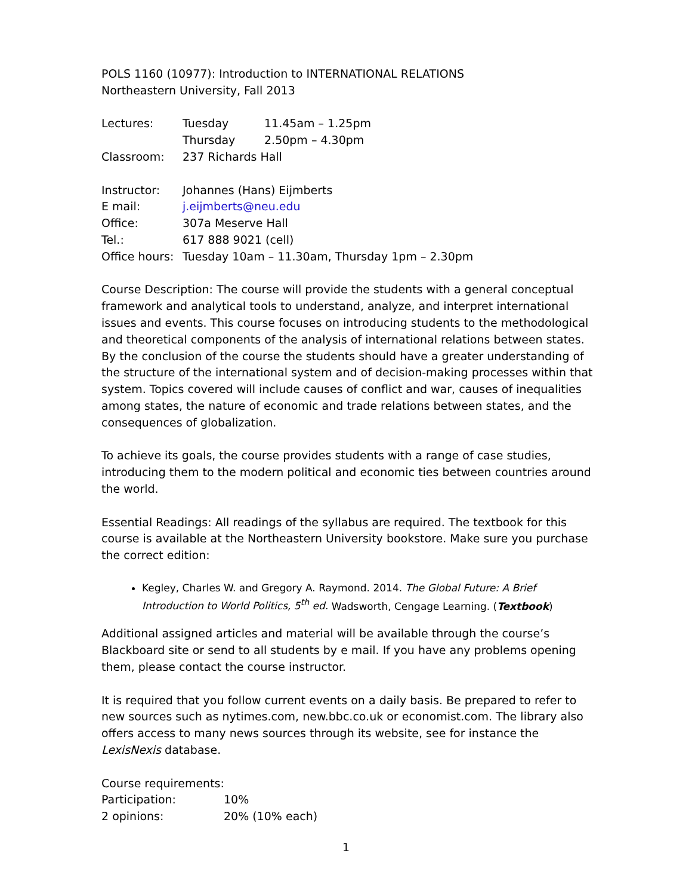POLS 1160 (10977): Introduction to INTERNATIONAL RELATIONS
Northeastern University, Fall 2013
| Lectures: | Tuesday | 11.45am – 1.25pm |
| | Thursday | 2.50pm – 4.30pm |
| Classroom: | 237 Richards Hall | |
| Instructor: | Johannes (Hans) Eijmberts |
| E mail: | j.eijmberts@neu.edu |
| Office: | 307a Meserve Hall |
| Tel.: | 617 888 9021 (cell) |
| Office hours: | Tuesday 10am – 11.30am, Thursday 1pm – 2.30pm |
Course Description: The course will provide the students with a general conceptual framework and analytical tools to understand, analyze, and interpret international issues and events. This course focuses on introducing students to the methodological and theoretical components of the analysis of international relations between states. By the conclusion of the course the students should have a greater understanding of the structure of the international system and of decision-making processes within that system. Topics covered will include causes of conflict and war, causes of inequalities among states, the nature of economic and trade relations between states, and the consequences of globalization.
To achieve its goals, the course provides students with a range of case studies, introducing them to the modern political and economic ties between countries around the world.
Essential Readings: All readings of the syllabus are required. The textbook for this course is available at the Northeastern University bookstore. Make sure you purchase the correct edition:
Kegley, Charles W. and Gregory A. Raymond. 2014. The Global Future: A Brief Introduction to World Politics, 5<sup>th</sup> ed. Wadsworth, Cengage Learning. (Textbook)
Additional assigned articles and material will be available through the course’s Blackboard site or send to all students by e mail. If you have any problems opening them, please contact the course instructor.
It is required that you follow current events on a daily basis. Be prepared to refer to new sources such as nytimes.com, new.bbc.co.uk or economist.com. The library also offers access to many news sources through its website, see for instance the LexisNexis database.
Course requirements:
| Participation: | 10% |
| 2 opinions: | 20% (10% each) |
1